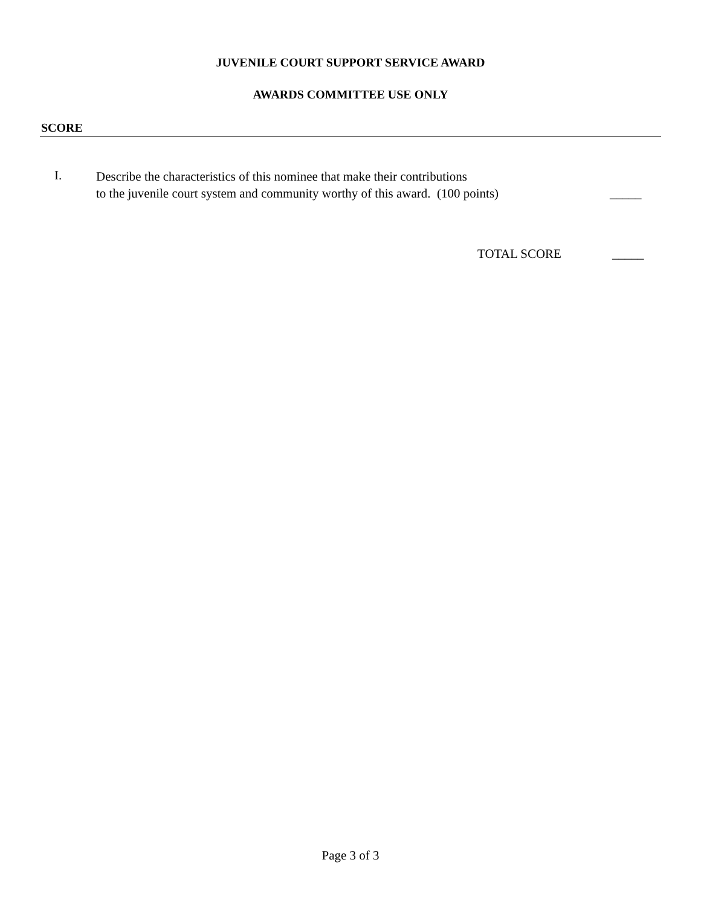JUVENILE COURT SUPPORT SERVICE AWARD
AWARDS COMMITTEE USE ONLY
SCORE
I.
Describe the characteristics of this nominee that make their contributions
to the juvenile court system and community worthy of this award. (100 points)
_____
TOTAL SCORE _____
Page 3 of 3